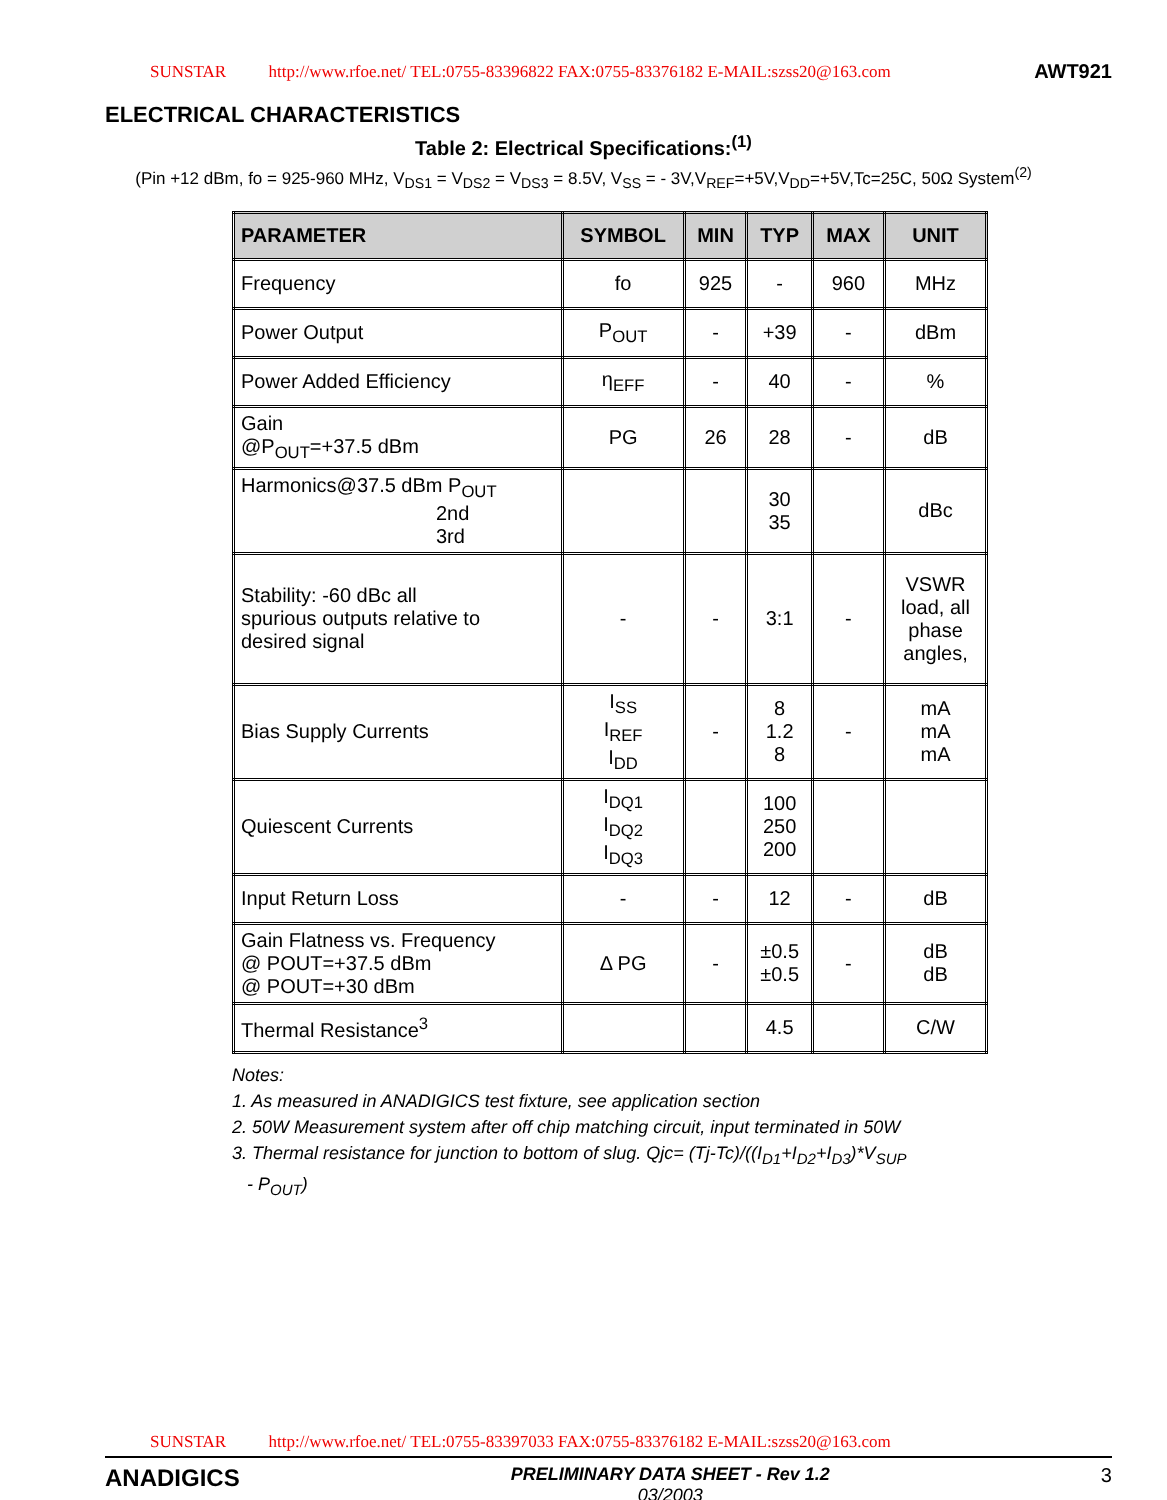SUNSTAR http://www.rfoe.net/ TEL:0755-83396822 FAX:0755-83376182 E-MAIL:szss20@163.com AWT921
ELECTRICAL CHARACTERISTICS
Table 2: Electrical Specifications:<sup>(1)</sup>
(Pin +12 dBm, fo = 925-960 MHz, V<sub>DS1</sub> = V<sub>DS2</sub> = V<sub>DS3</sub> = 8.5V, V<sub>SS</sub> = - 3V,V<sub>REF</sub>=+5V,V<sub>DD</sub>=+5V,Tc=25C, 50Ω System<sup>(2)</sup>
| PARAMETER | SYMBOL | MIN | TYP | MAX | UNIT |
| --- | --- | --- | --- | --- | --- |
| Frequency | fo | 925 | - | 960 | MHz |
| Power Output | P<sub>OUT</sub> | - | +39 | - | dBm |
| Power Added Efficiency | η<sub>EFF</sub> | - | 40 | - | % |
| Gain @P<sub>OUT</sub>=+37.5 dBm | PG | 26 | 28 | - | dB |
| Harmonics@37.5 dBm P<sub>OUT</sub> 2nd 3rd | | | 30 35 | | dBc |
| Stability: -60 dBc all spurious outputs relative to desired signal | - | - | 3:1 | - | VSWR load, all phase angles, |
| Bias Supply Currents | I<sub>SS</sub> I<sub>REF</sub> I<sub>DD</sub> | - | 8 1.2 8 | - | mA mA mA |
| Quiescent Currents | I<sub>DQ1</sub> I<sub>DQ2</sub> I<sub>DQ3</sub> | | 100 250 200 | | |
| Input Return Loss | - | - | 12 | - | dB |
| Gain Flatness vs. Frequency @ POUT=+37.5 dBm @ POUT=+30 dBm | Δ PG | - | ±0.5 ±0.5 | - | dB dB |
| Thermal Resistance<sup>3</sup> | | | 4.5 | | C/W |
Notes:
1. As measured in ANADIGICS test fixture, see application section
2. 50W Measurement system after off chip matching circuit, input terminated in 50W
3. Thermal resistance for junction to bottom of slug. Qjc= (Tj-Tc)/((I<sub>D1</sub>+I<sub>D2</sub>+I<sub>D3</sub>)*V<sub>SUP</sub>
- P<sub>OUT</sub>)
SUNSTAR http://www.rfoe.net/ TEL:0755-83397033 FAX:0755-83376182 E-MAIL:szss20@163.com
ANADIGICS
PRELIMINARY DATA SHEET - Rev 1.2
03/2003
3